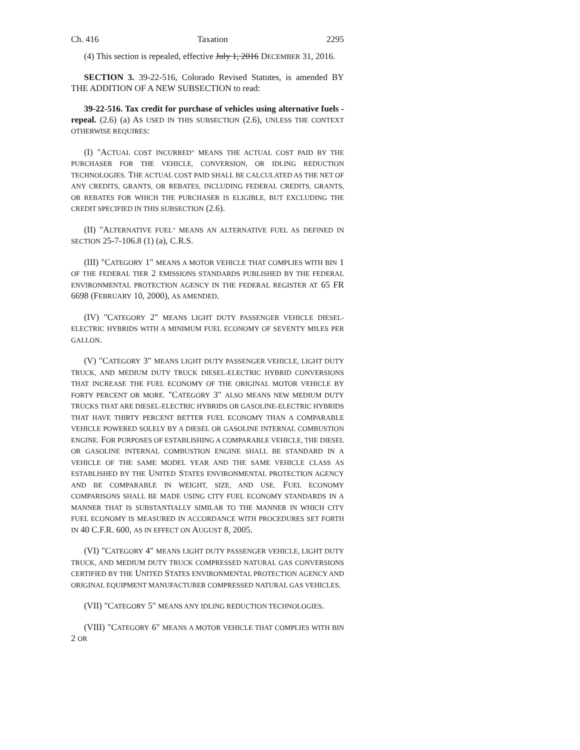Ch. 416 Taxation 2295
(4) This section is repealed, effective July 1, 2016 DECEMBER 31, 2016.
SECTION 3. 39-22-516, Colorado Revised Statutes, is amended BY THE ADDITION OF A NEW SUBSECTION to read:
39-22-516. Tax credit for purchase of vehicles using alternative fuels - repeal. (2.6) (a) AS USED IN THIS SUBSECTION (2.6), UNLESS THE CONTEXT OTHERWISE REQUIRES:
(I) "ACTUAL COST INCURRED" MEANS THE ACTUAL COST PAID BY THE PURCHASER FOR THE VEHICLE, CONVERSION, OR IDLING REDUCTION TECHNOLOGIES. THE ACTUAL COST PAID SHALL BE CALCULATED AS THE NET OF ANY CREDITS, GRANTS, OR REBATES, INCLUDING FEDERAL CREDITS, GRANTS, OR REBATES FOR WHICH THE PURCHASER IS ELIGIBLE, BUT EXCLUDING THE CREDIT SPECIFIED IN THIS SUBSECTION (2.6).
(II) "ALTERNATIVE FUEL" MEANS AN ALTERNATIVE FUEL AS DEFINED IN SECTION 25-7-106.8 (1) (a), C.R.S.
(III) "CATEGORY 1" MEANS A MOTOR VEHICLE THAT COMPLIES WITH BIN 1 OF THE FEDERAL TIER 2 EMISSIONS STANDARDS PUBLISHED BY THE FEDERAL ENVIRONMENTAL PROTECTION AGENCY IN THE FEDERAL REGISTER AT 65 FR 6698 (FEBRUARY 10, 2000), AS AMENDED.
(IV) "CATEGORY 2" MEANS LIGHT DUTY PASSENGER VEHICLE DIESEL-ELECTRIC HYBRIDS WITH A MINIMUM FUEL ECONOMY OF SEVENTY MILES PER GALLON.
(V) "CATEGORY 3" MEANS LIGHT DUTY PASSENGER VEHICLE, LIGHT DUTY TRUCK, AND MEDIUM DUTY TRUCK DIESEL-ELECTRIC HYBRID CONVERSIONS THAT INCREASE THE FUEL ECONOMY OF THE ORIGINAL MOTOR VEHICLE BY FORTY PERCENT OR MORE. "CATEGORY 3" ALSO MEANS NEW MEDIUM DUTY TRUCKS THAT ARE DIESEL-ELECTRIC HYBRIDS OR GASOLINE-ELECTRIC HYBRIDS THAT HAVE THIRTY PERCENT BETTER FUEL ECONOMY THAN A COMPARABLE VEHICLE POWERED SOLELY BY A DIESEL OR GASOLINE INTERNAL COMBUSTION ENGINE. FOR PURPOSES OF ESTABLISHING A COMPARABLE VEHICLE, THE DIESEL OR GASOLINE INTERNAL COMBUSTION ENGINE SHALL BE STANDARD IN A VEHICLE OF THE SAME MODEL YEAR AND THE SAME VEHICLE CLASS AS ESTABLISHED BY THE UNITED STATES ENVIRONMENTAL PROTECTION AGENCY AND BE COMPARABLE IN WEIGHT, SIZE, AND USE. FUEL ECONOMY COMPARISONS SHALL BE MADE USING CITY FUEL ECONOMY STANDARDS IN A MANNER THAT IS SUBSTANTIALLY SIMILAR TO THE MANNER IN WHICH CITY FUEL ECONOMY IS MEASURED IN ACCORDANCE WITH PROCEDURES SET FORTH IN 40 C.F.R. 600, AS IN EFFECT ON AUGUST 8, 2005.
(VI) "CATEGORY 4" MEANS LIGHT DUTY PASSENGER VEHICLE, LIGHT DUTY TRUCK, AND MEDIUM DUTY TRUCK COMPRESSED NATURAL GAS CONVERSIONS CERTIFIED BY THE UNITED STATES ENVIRONMENTAL PROTECTION AGENCY AND ORIGINAL EQUIPMENT MANUFACTURER COMPRESSED NATURAL GAS VEHICLES.
(VII) "CATEGORY 5" MEANS ANY IDLING REDUCTION TECHNOLOGIES.
(VIII) "CATEGORY 6" MEANS A MOTOR VEHICLE THAT COMPLIES WITH BIN 2 OR